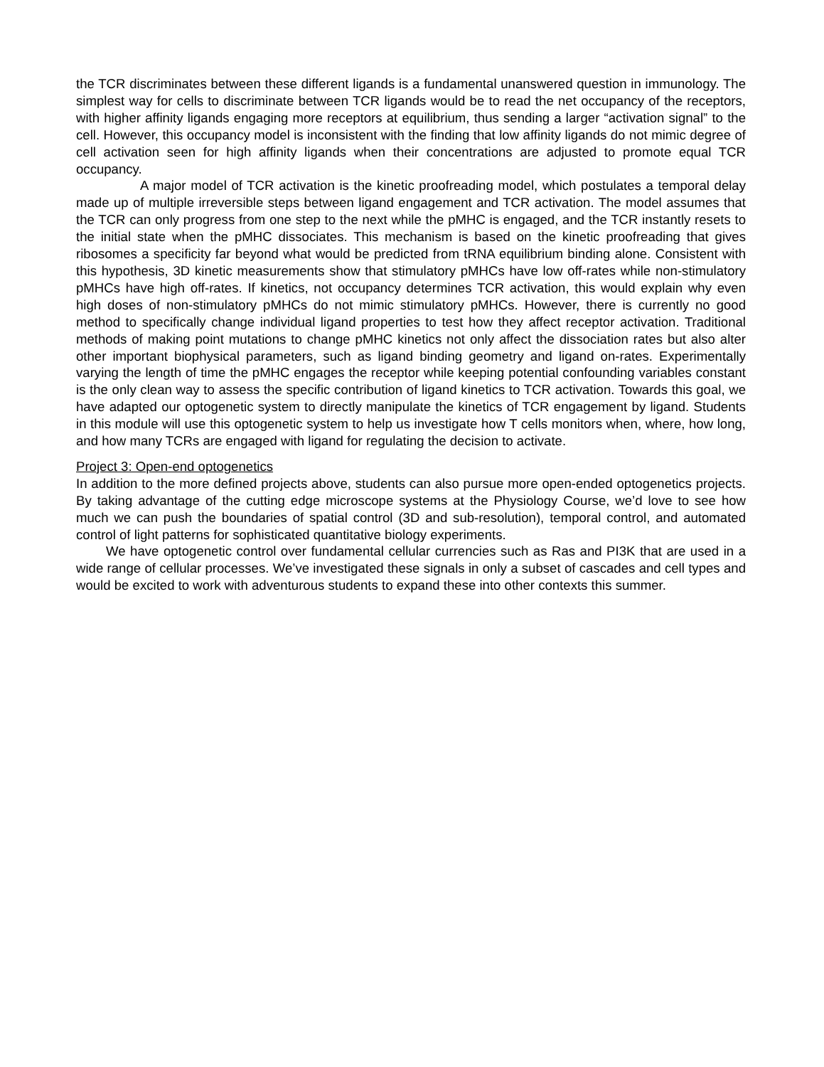the TCR discriminates between these different ligands is a fundamental unanswered question in immunology. The simplest way for cells to discriminate between TCR ligands would be to read the net occupancy of the receptors, with higher affinity ligands engaging more receptors at equilibrium, thus sending a larger “activation signal” to the cell. However, this occupancy model is inconsistent with the finding that low affinity ligands do not mimic degree of cell activation seen for high affinity ligands when their concentrations are adjusted to promote equal TCR occupancy.
A major model of TCR activation is the kinetic proofreading model, which postulates a temporal delay made up of multiple irreversible steps between ligand engagement and TCR activation. The model assumes that the TCR can only progress from one step to the next while the pMHC is engaged, and the TCR instantly resets to the initial state when the pMHC dissociates. This mechanism is based on the kinetic proofreading that gives ribosomes a specificity far beyond what would be predicted from tRNA equilibrium binding alone. Consistent with this hypothesis, 3D kinetic measurements show that stimulatory pMHCs have low off-rates while non-stimulatory pMHCs have high off-rates. If kinetics, not occupancy determines TCR activation, this would explain why even high doses of non-stimulatory pMHCs do not mimic stimulatory pMHCs. However, there is currently no good method to specifically change individual ligand properties to test how they affect receptor activation. Traditional methods of making point mutations to change pMHC kinetics not only affect the dissociation rates but also alter other important biophysical parameters, such as ligand binding geometry and ligand on-rates. Experimentally varying the length of time the pMHC engages the receptor while keeping potential confounding variables constant is the only clean way to assess the specific contribution of ligand kinetics to TCR activation. Towards this goal, we have adapted our optogenetic system to directly manipulate the kinetics of TCR engagement by ligand. Students in this module will use this optogenetic system to help us investigate how T cells monitors when, where, how long, and how many TCRs are engaged with ligand for regulating the decision to activate.
Project 3: Open-end optogenetics
In addition to the more defined projects above, students can also pursue more open-ended optogenetics projects. By taking advantage of the cutting edge microscope systems at the Physiology Course, we’d love to see how much we can push the boundaries of spatial control (3D and sub-resolution), temporal control, and automated control of light patterns for sophisticated quantitative biology experiments.
We have optogenetic control over fundamental cellular currencies such as Ras and PI3K that are used in a wide range of cellular processes. We’ve investigated these signals in only a subset of cascades and cell types and would be excited to work with adventurous students to expand these into other contexts this summer.